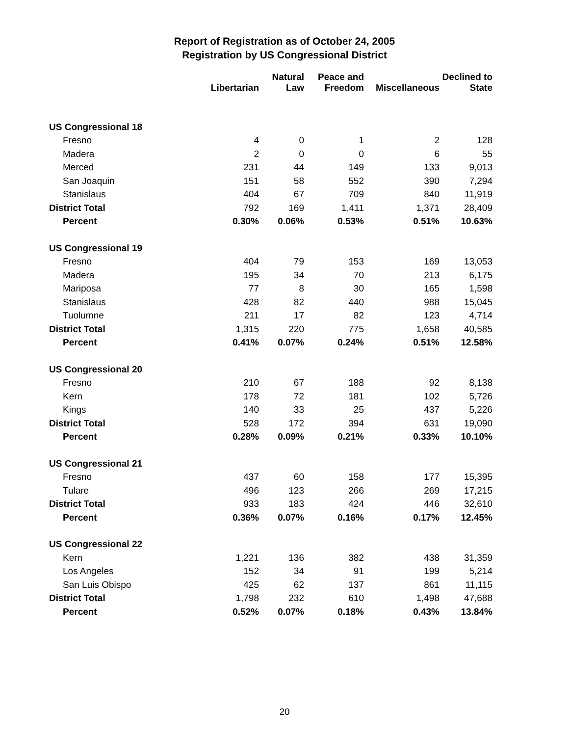Report of Registration as of October 24, 2005
Registration by US Congressional District
| | Libertarian | Natural Law | Peace and Freedom | Miscellaneous | Declined to State |
| --- | --- | --- | --- | --- | --- |
| US Congressional 18 | | | | | |
| Fresno | 4 | 0 | 1 | 2 | 128 |
| Madera | 2 | 0 | 0 | 6 | 55 |
| Merced | 231 | 44 | 149 | 133 | 9,013 |
| San Joaquin | 151 | 58 | 552 | 390 | 7,294 |
| Stanislaus | 404 | 67 | 709 | 840 | 11,919 |
| District Total | 792 | 169 | 1,411 | 1,371 | 28,409 |
| Percent | 0.30% | 0.06% | 0.53% | 0.51% | 10.63% |
| US Congressional 19 | | | | | |
| Fresno | 404 | 79 | 153 | 169 | 13,053 |
| Madera | 195 | 34 | 70 | 213 | 6,175 |
| Mariposa | 77 | 8 | 30 | 165 | 1,598 |
| Stanislaus | 428 | 82 | 440 | 988 | 15,045 |
| Tuolumne | 211 | 17 | 82 | 123 | 4,714 |
| District Total | 1,315 | 220 | 775 | 1,658 | 40,585 |
| Percent | 0.41% | 0.07% | 0.24% | 0.51% | 12.58% |
| US Congressional 20 | | | | | |
| Fresno | 210 | 67 | 188 | 92 | 8,138 |
| Kern | 178 | 72 | 181 | 102 | 5,726 |
| Kings | 140 | 33 | 25 | 437 | 5,226 |
| District Total | 528 | 172 | 394 | 631 | 19,090 |
| Percent | 0.28% | 0.09% | 0.21% | 0.33% | 10.10% |
| US Congressional 21 | | | | | |
| Fresno | 437 | 60 | 158 | 177 | 15,395 |
| Tulare | 496 | 123 | 266 | 269 | 17,215 |
| District Total | 933 | 183 | 424 | 446 | 32,610 |
| Percent | 0.36% | 0.07% | 0.16% | 0.17% | 12.45% |
| US Congressional 22 | | | | | |
| Kern | 1,221 | 136 | 382 | 438 | 31,359 |
| Los Angeles | 152 | 34 | 91 | 199 | 5,214 |
| San Luis Obispo | 425 | 62 | 137 | 861 | 11,115 |
| District Total | 1,798 | 232 | 610 | 1,498 | 47,688 |
| Percent | 0.52% | 0.07% | 0.18% | 0.43% | 13.84% |
20